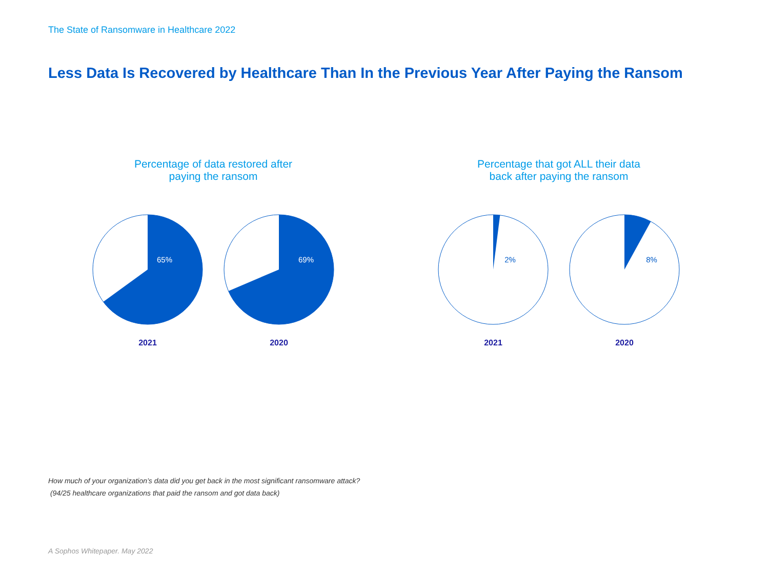The State of Ransomware in Healthcare 2022
Less Data Is Recovered by Healthcare Than In the Previous Year After Paying the Ransom
Percentage of data restored after
paying the ransom
65%
2021
69%
2020
Percentage that got ALL their data
back after paying the ransom
2%
2021
8%
2020
How much of your organization’s data did you get back in the most significant ransomware attack?
(94/25 healthcare organizations that paid the ransom and got data back)
A Sophos Whitepaper. May 2022